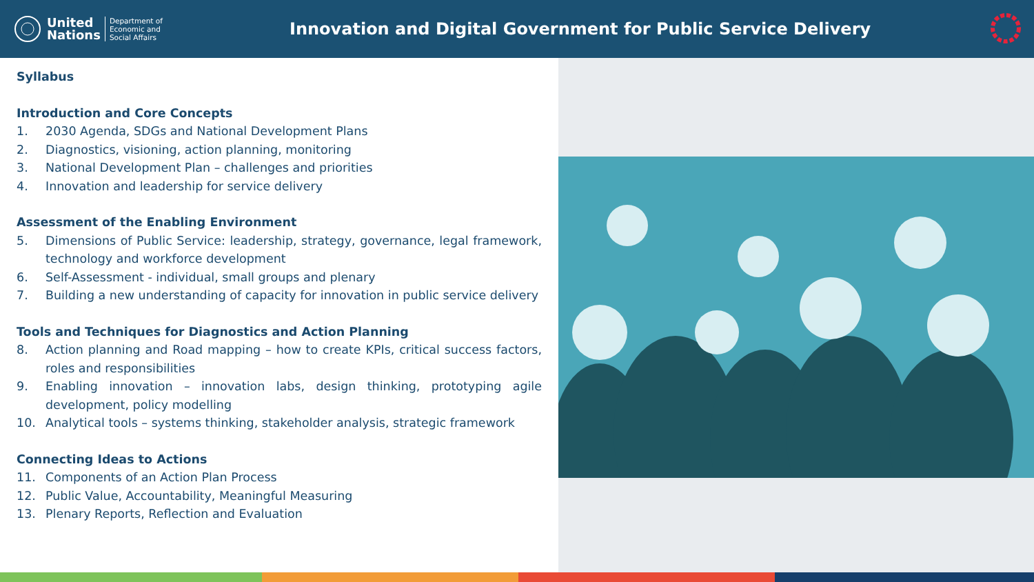United
Nations
Department of
Economic and
Social Affairs
Innovation and Digital Government for Public Service Delivery
Syllabus
Introduction and Core Concepts
1. 2030 Agenda, SDGs and National Development Plans
2. Diagnostics, visioning, action planning, monitoring
3. National Development Plan – challenges and priorities
4. Innovation and leadership for service delivery
Assessment of the Enabling Environment
5. Dimensions of Public Service: leadership, strategy, governance, legal framework, technology and workforce development
6. Self-Assessment - individual, small groups and plenary
7. Building a new understanding of capacity for innovation in public service delivery
Tools and Techniques for Diagnostics and Action Planning
8. Action planning and Road mapping – how to create KPIs, critical success factors, roles and responsibilities
9. Enabling innovation – innovation labs, design thinking, prototyping agile development, policy modelling
10. Analytical tools – systems thinking, stakeholder analysis, strategic framework
Connecting Ideas to Actions
11. Components of an Action Plan Process
12. Public Value, Accountability, Meaningful Measuring
13. Plenary Reports, Reflection and Evaluation